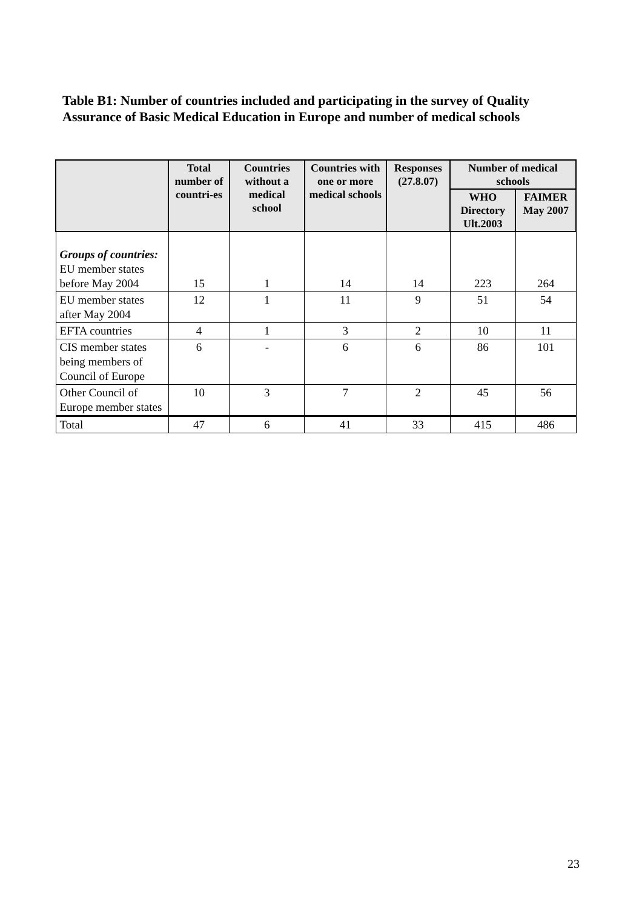Table B1: Number of countries included and participating in the survey of Quality Assurance of Basic Medical Education in Europe and number of medical schools
| | Total number of countri-es | Countries without a medical school | Countries with one or more medical schools | Responses (27.8.07) | Number of medical schools | |
| --- | --- | --- | --- | --- | --- | --- |
| | | | | | WHO Directory Ult.2003 | FAIMER May 2007 |
| Groups of countries: EU member states before May 2004 | 15 | 1 | 14 | 14 | 223 | 264 |
| EU member states after May 2004 | 12 | 1 | 11 | 9 | 51 | 54 |
| EFTA countries | 4 | 1 | 3 | 2 | 10 | 11 |
| CIS member states being members of Council of Europe | 6 | - | 6 | 6 | 86 | 101 |
| Other Council of Europe member states | 10 | 3 | 7 | 2 | 45 | 56 |
| Total | 47 | 6 | 41 | 33 | 415 | 486 |
23